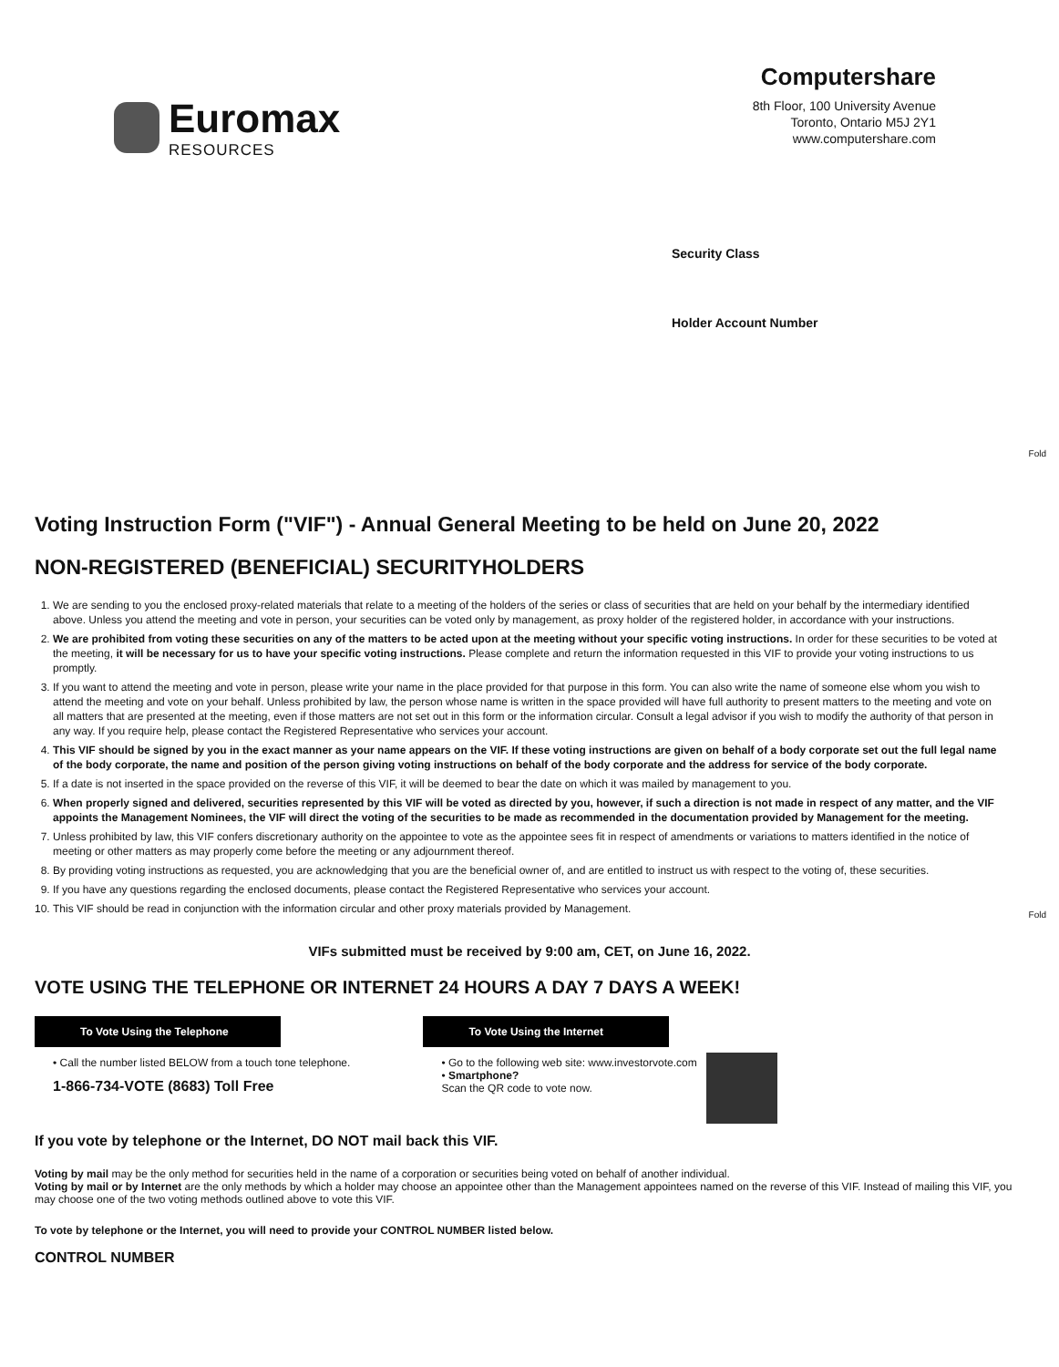Euromax
RESOURCES
Computershare
8th Floor, 100 University Avenue
Toronto, Ontario M5J 2Y1
www.computershare.com
Security Class
Holder Account Number
Fold
Fold
Voting Instruction Form ("VIF") - Annual General Meeting to be held on June 20, 2022
NON-REGISTERED (BENEFICIAL) SECURITYHOLDERS
1. We are sending to you the enclosed proxy-related materials that relate to a meeting of the holders of the series or class of securities that are held on your behalf by the intermediary identified above. Unless you attend the meeting and vote in person, your securities can be voted only by management, as proxy holder of the registered holder, in accordance with your instructions.
2. We are prohibited from voting these securities on any of the matters to be acted upon at the meeting without your specific voting instructions. In order for these securities to be voted at the meeting, it will be necessary for us to have your specific voting instructions. Please complete and return the information requested in this VIF to provide your voting instructions to us promptly.
3. If you want to attend the meeting and vote in person, please write your name in the place provided for that purpose in this form. You can also write the name of someone else whom you wish to attend the meeting and vote on your behalf. Unless prohibited by law, the person whose name is written in the space provided will have full authority to present matters to the meeting and vote on all matters that are presented at the meeting, even if those matters are not set out in this form or the information circular. Consult a legal advisor if you wish to modify the authority of that person in any way. If you require help, please contact the Registered Representative who services your account.
4. This VIF should be signed by you in the exact manner as your name appears on the VIF. If these voting instructions are given on behalf of a body corporate set out the full legal name of the body corporate, the name and position of the person giving voting instructions on behalf of the body corporate and the address for service of the body corporate.
5. If a date is not inserted in the space provided on the reverse of this VIF, it will be deemed to bear the date on which it was mailed by management to you.
6. When properly signed and delivered, securities represented by this VIF will be voted as directed by you, however, if such a direction is not made in respect of any matter, and the VIF appoints the Management Nominees, the VIF will direct the voting of the securities to be made as recommended in the documentation provided by Management for the meeting.
7. Unless prohibited by law, this VIF confers discretionary authority on the appointee to vote as the appointee sees fit in respect of amendments or variations to matters identified in the notice of meeting or other matters as may properly come before the meeting or any adjournment thereof.
8. By providing voting instructions as requested, you are acknowledging that you are the beneficial owner of, and are entitled to instruct us with respect to the voting of, these securities.
9. If you have any questions regarding the enclosed documents, please contact the Registered Representative who services your account.
10. This VIF should be read in conjunction with the information circular and other proxy materials provided by Management.
VIFs submitted must be received by 9:00 am, CET, on June 16, 2022.
VOTE USING THE TELEPHONE OR INTERNET 24 HOURS A DAY 7 DAYS A WEEK!
To Vote Using the Telephone
• Call the number listed BELOW from a touch tone telephone.
1-866-734-VOTE (8683) Toll Free
To Vote Using the Internet
• Go to the following web site: www.investorvote.com
• Smartphone?
Scan the QR code to vote now.
If you vote by telephone or the Internet, DO NOT mail back this VIF.
Voting by mail may be the only method for securities held in the name of a corporation or securities being voted on behalf of another individual.
Voting by mail or by Internet are the only methods by which a holder may choose an appointee other than the Management appointees named on the reverse of this VIF. Instead of mailing this VIF, you may choose one of the two voting methods outlined above to vote this VIF.
To vote by telephone or the Internet, you will need to provide your CONTROL NUMBER listed below.
CONTROL NUMBER